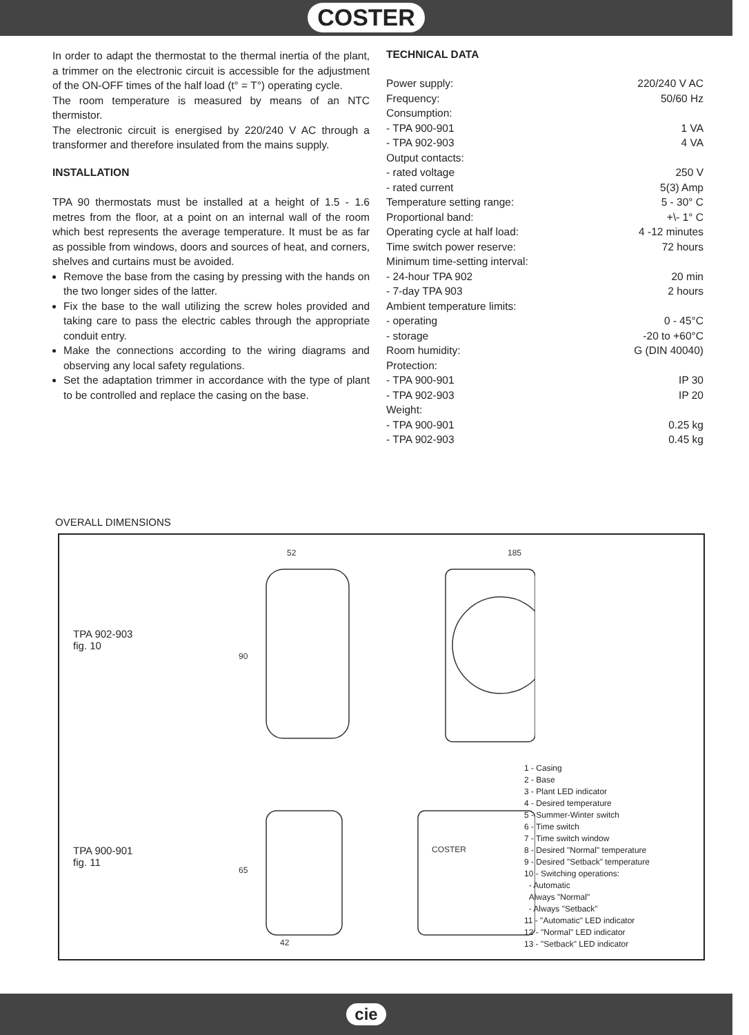COSTER
In order to adapt the thermostat to the thermal inertia of the plant, a trimmer on the electronic circuit is accessible for the adjustment of the ON-OFF times of the half load (t° = T°) operating cycle.
The room temperature is measured by means of an NTC thermistor.
The electronic circuit is energised by 220/240 V AC through a transformer and therefore insulated from the mains supply.
INSTALLATION
TPA 90 thermostats must be installed at a height of 1.5 - 1.6 metres from the floor, at a point on an internal wall of the room which best represents the average temperature. It must be as far as possible from windows, doors and sources of heat, and corners, shelves and curtains must be avoided.
Remove the base from the casing by pressing with the hands on the two longer sides of the latter.
Fix the base to the wall utilizing the screw holes provided and taking care to pass the electric cables through the appropriate conduit entry.
Make the connections according to the wiring diagrams and observing any local safety regulations.
Set the adaptation trimmer in accordance with the type of plant to be controlled and replace the casing on the base.
TECHNICAL DATA
| Power supply: | 220/240 V AC |
| Frequency: | 50/60 Hz |
| Consumption: | |
| - TPA 900-901 | 1 VA |
| - TPA 902-903 | 4 VA |
| Output contacts: | |
| - rated voltage | 250 V |
| - rated current | 5(3) Amp |
| Temperature setting range: | 5 - 30° C |
| Proportional band: | +\- 1° C |
| Operating cycle at half load: | 4 -12 minutes |
| Time switch power reserve: | 72 hours |
| Minimum time-setting interval: | |
| - 24-hour TPA 902 | 20 min |
| - 7-day TPA 903 | 2 hours |
| Ambient temperature limits: | |
| - operating | 0 - 45°C |
| - storage | -20 to +60°C |
| Room humidity: | G (DIN 40040) |
| Protection: | |
| - TPA 900-901 | IP 30 |
| - TPA 902-903 | IP 20 |
| Weight: | |
| - TPA 900-901 | 0.25 kg |
| - TPA 902-903 | 0.45 kg |
OVERALL DIMENSIONS
TPA 902-903
fig. 10
TPA 900-901
fig. 11
52
185
42
90
65
COSTER
1 - Casing
2 - Base
3 - Plant LED indicator
4 - Desired temperature
5 - Summer-Winter switch
6 - Time switch
7 - Time switch window
8 - Desired "Normal" temperature
9 - Desired "Setback" temperature
10 - Switching operations:
- Automatic
Always "Normal"
- Always "Setback"
11 - "Automatic" LED indicator
12 - "Normal" LED indicator
13 - "Setback" LED indicator
cie